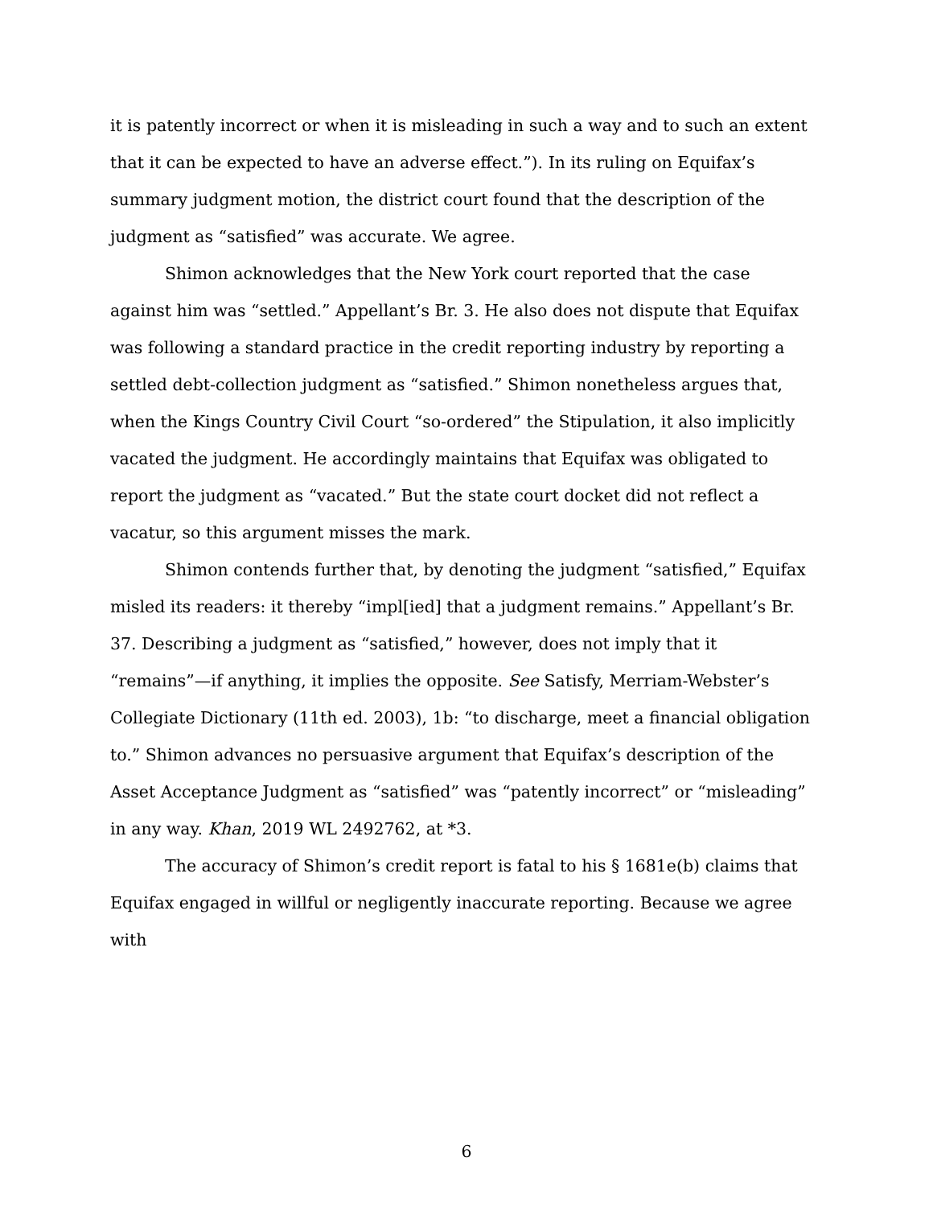it is patently incorrect or when it is misleading in such a way and to such an extent that it can be expected to have an adverse effect.”). In its ruling on Equifax’s summary judgment motion, the district court found that the description of the judgment as “satisfied” was accurate. We agree.
Shimon acknowledges that the New York court reported that the case against him was “settled.” Appellant’s Br. 3. He also does not dispute that Equifax was following a standard practice in the credit reporting industry by reporting a settled debt-collection judgment as “satisfied.” Shimon nonetheless argues that, when the Kings Country Civil Court “so-ordered” the Stipulation, it also implicitly vacated the judgment. He accordingly maintains that Equifax was obligated to report the judgment as “vacated.” But the state court docket did not reflect a vacatur, so this argument misses the mark.
Shimon contends further that, by denoting the judgment “satisfied,” Equifax misled its readers: it thereby “impl[ied] that a judgment remains.” Appellant’s Br. 37. Describing a judgment as “satisfied,” however, does not imply that it “remains”—if anything, it implies the opposite. See Satisfy, Merriam-Webster’s Collegiate Dictionary (11th ed. 2003), 1b: “to discharge, meet a financial obligation to.” Shimon advances no persuasive argument that Equifax’s description of the Asset Acceptance Judgment as “satisfied” was “patently incorrect” or “misleading” in any way. Khan, 2019 WL 2492762, at *3.
The accuracy of Shimon’s credit report is fatal to his § 1681e(b) claims that Equifax engaged in willful or negligently inaccurate reporting. Because we agree with
6